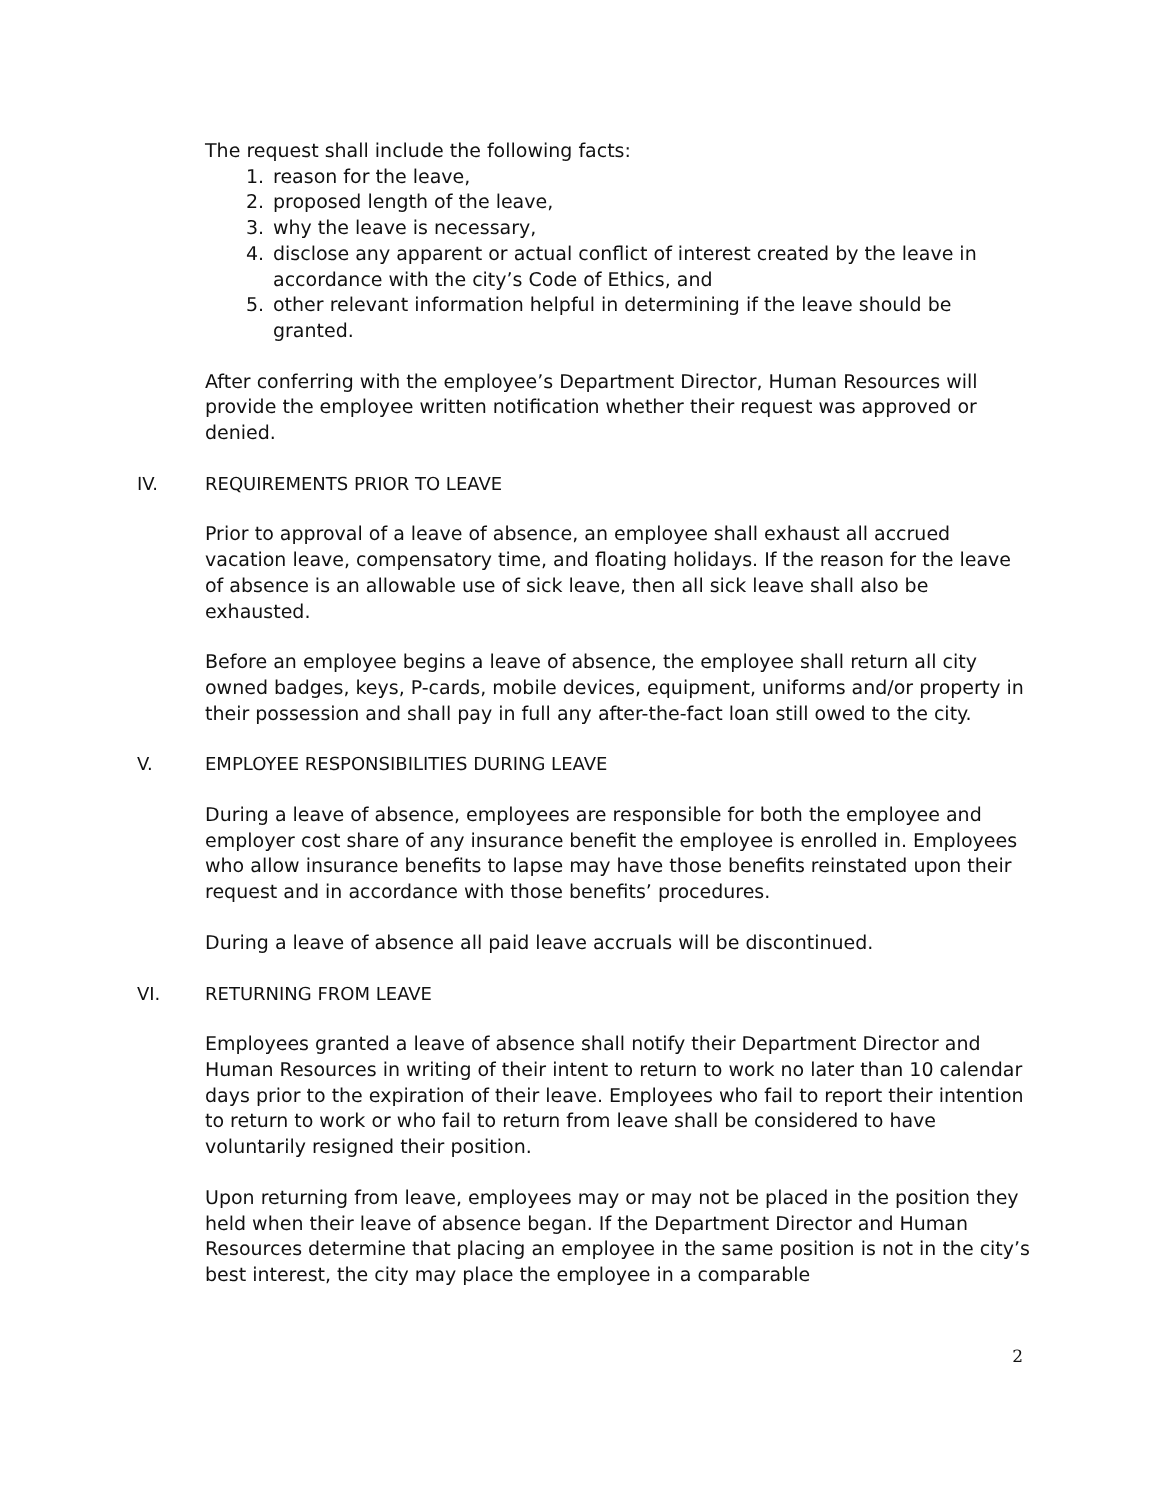The request shall include the following facts:
1. reason for the leave,
2. proposed length of the leave,
3. why the leave is necessary,
4. disclose any apparent or actual conflict of interest created by the leave in accordance with the city’s Code of Ethics, and
5. other relevant information helpful in determining if the leave should be granted.
After conferring with the employee’s Department Director, Human Resources will provide the employee written notification whether their request was approved or denied.
IV. REQUIREMENTS PRIOR TO LEAVE
Prior to approval of a leave of absence, an employee shall exhaust all accrued vacation leave, compensatory time, and floating holidays. If the reason for the leave of absence is an allowable use of sick leave, then all sick leave shall also be exhausted.
Before an employee begins a leave of absence, the employee shall return all city owned badges, keys, P-cards, mobile devices, equipment, uniforms and/or property in their possession and shall pay in full any after-the-fact loan still owed to the city.
V. EMPLOYEE RESPONSIBILITIES DURING LEAVE
During a leave of absence, employees are responsible for both the employee and employer cost share of any insurance benefit the employee is enrolled in. Employees who allow insurance benefits to lapse may have those benefits reinstated upon their request and in accordance with those benefits’ procedures.
During a leave of absence all paid leave accruals will be discontinued.
VI. RETURNING FROM LEAVE
Employees granted a leave of absence shall notify their Department Director and Human Resources in writing of their intent to return to work no later than 10 calendar days prior to the expiration of their leave. Employees who fail to report their intention to return to work or who fail to return from leave shall be considered to have voluntarily resigned their position.
Upon returning from leave, employees may or may not be placed in the position they held when their leave of absence began. If the Department Director and Human Resources determine that placing an employee in the same position is not in the city’s best interest, the city may place the employee in a comparable
2